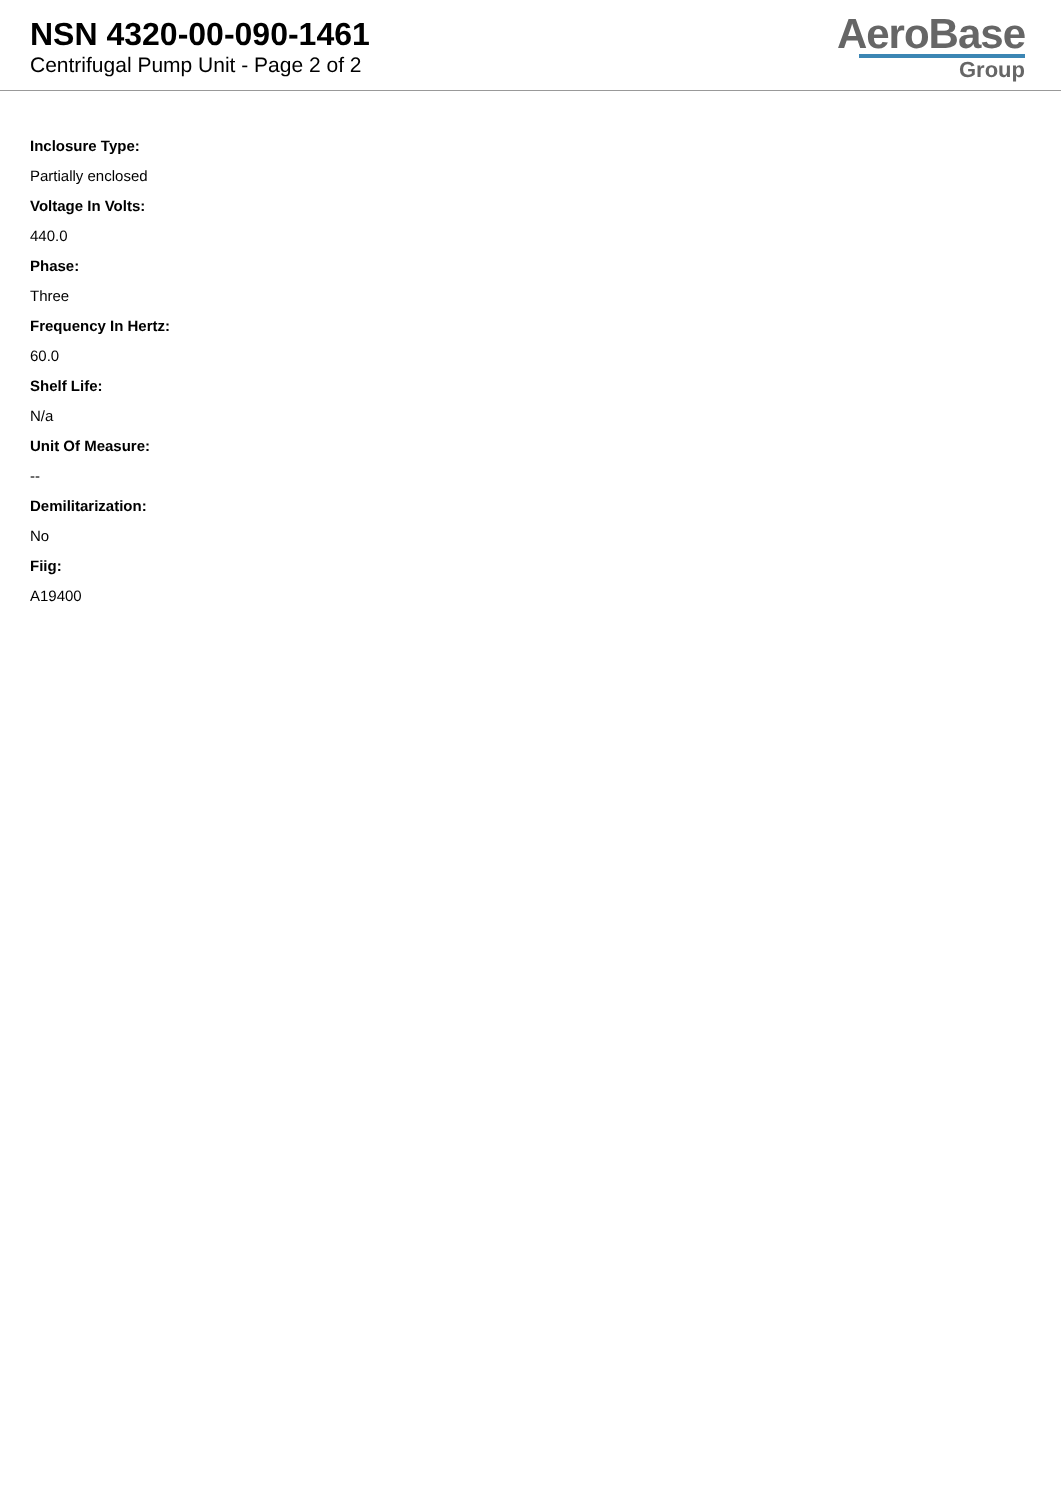NSN 4320-00-090-1461
Centrifugal Pump Unit - Page 2 of 2
AeroBase
Group
Inclosure Type:
Partially enclosed
Voltage In Volts:
440.0
Phase:
Three
Frequency In Hertz:
60.0
Shelf Life:
N/a
Unit Of Measure:
--
Demilitarization:
No
Fiig:
A19400